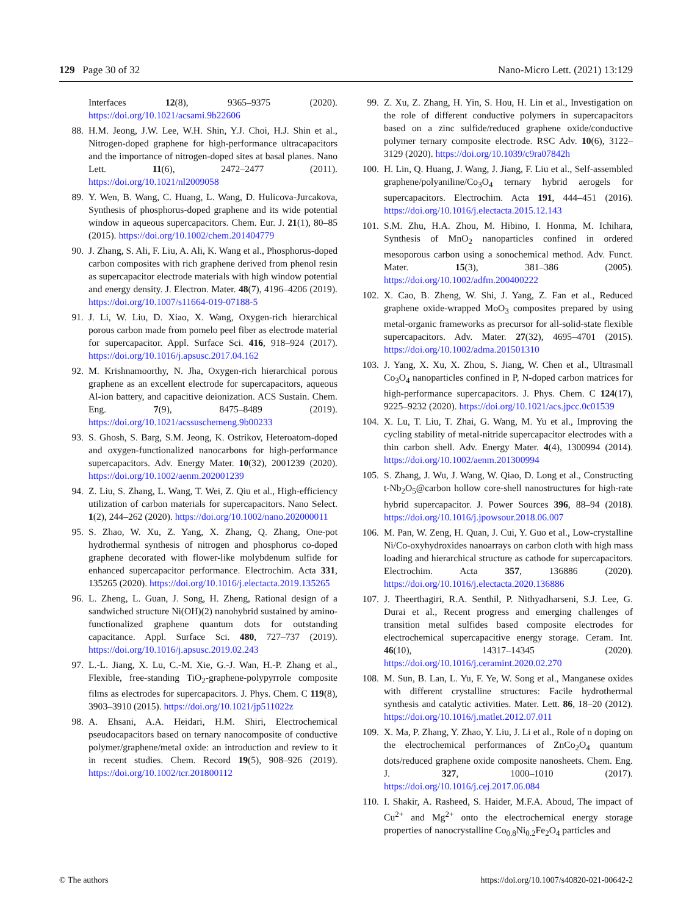129 Page 30 of 32 Nano-Micro Lett. (2021) 13:129
Interfaces 12(8), 9365–9375 (2020). https://doi.org/10.1021/acsami.9b22606
88. H.M. Jeong, J.W. Lee, W.H. Shin, Y.J. Choi, H.J. Shin et al., Nitrogen-doped graphene for high-performance ultracapacitors and the importance of nitrogen-doped sites at basal planes. Nano Lett. 11(6), 2472–2477 (2011). https://doi.org/10.1021/nl2009058
89. Y. Wen, B. Wang, C. Huang, L. Wang, D. Hulicova-Jurcakova, Synthesis of phosphorus-doped graphene and its wide potential window in aqueous supercapacitors. Chem. Eur. J. 21(1), 80–85 (2015). https://doi.org/10.1002/chem.201404779
90. J. Zhang, S. Ali, F. Liu, A. Ali, K. Wang et al., Phosphorus-doped carbon composites with rich graphene derived from phenol resin as supercapacitor electrode materials with high window potential and energy density. J. Electron. Mater. 48(7), 4196–4206 (2019). https://doi.org/10.1007/s11664-019-07188-5
91. J. Li, W. Liu, D. Xiao, X. Wang, Oxygen-rich hierarchical porous carbon made from pomelo peel fiber as electrode material for supercapacitor. Appl. Surface Sci. 416, 918–924 (2017). https://doi.org/10.1016/j.apsusc.2017.04.162
92. M. Krishnamoorthy, N. Jha, Oxygen-rich hierarchical porous graphene as an excellent electrode for supercapacitors, aqueous Al-ion battery, and capacitive deionization. ACS Sustain. Chem. Eng. 7(9), 8475–8489 (2019). https://doi.org/10.1021/acssuschemeng.9b00233
93. S. Ghosh, S. Barg, S.M. Jeong, K. Ostrikov, Heteroatom-doped and oxygen-functionalized nanocarbons for high-performance supercapacitors. Adv. Energy Mater. 10(32), 2001239 (2020). https://doi.org/10.1002/aenm.202001239
94. Z. Liu, S. Zhang, L. Wang, T. Wei, Z. Qiu et al., High-efficiency utilization of carbon materials for supercapacitors. Nano Select. 1(2), 244–262 (2020). https://doi.org/10.1002/nano.202000011
95. S. Zhao, W. Xu, Z. Yang, X. Zhang, Q. Zhang, One-pot hydrothermal synthesis of nitrogen and phosphorus co-doped graphene decorated with flower-like molybdenum sulfide for enhanced supercapacitor performance. Electrochim. Acta 331, 135265 (2020). https://doi.org/10.1016/j.electacta.2019.135265
96. L. Zheng, L. Guan, J. Song, H. Zheng, Rational design of a sandwiched structure Ni(OH)(2) nanohybrid sustained by amino-functionalized graphene quantum dots for outstanding capacitance. Appl. Surface Sci. 480, 727–737 (2019). https://doi.org/10.1016/j.apsusc.2019.02.243
97. L.-L. Jiang, X. Lu, C.-M. Xie, G.-J. Wan, H.-P. Zhang et al., Flexible, free-standing TiO<sub>2</sub>-graphene-polypyrrole composite films as electrodes for supercapacitors. J. Phys. Chem. C 119(8), 3903–3910 (2015). https://doi.org/10.1021/jp511022z
98. A. Ehsani, A.A. Heidari, H.M. Shiri, Electrochemical pseudocapacitors based on ternary nanocomposite of conductive polymer/graphene/metal oxide: an introduction and review to it in recent studies. Chem. Record 19(5), 908–926 (2019). https://doi.org/10.1002/tcr.201800112
99. Z. Xu, Z. Zhang, H. Yin, S. Hou, H. Lin et al., Investigation on the role of different conductive polymers in supercapacitors based on a zinc sulfide/reduced graphene oxide/conductive polymer ternary composite electrode. RSC Adv. 10(6), 3122–3129 (2020). https://doi.org/10.1039/c9ra07842h
100. H. Lin, Q. Huang, J. Wang, J. Jiang, F. Liu et al., Self-assembled graphene/polyaniline/Co<sub>3</sub>O<sub>4</sub> ternary hybrid aerogels for supercapacitors. Electrochim. Acta 191, 444–451 (2016). https://doi.org/10.1016/j.electacta.2015.12.143
101. S.M. Zhu, H.A. Zhou, M. Hibino, I. Honma, M. Ichihara, Synthesis of MnO<sub>2</sub> nanoparticles confined in ordered mesoporous carbon using a sonochemical method. Adv. Funct. Mater. 15(3), 381–386 (2005). https://doi.org/10.1002/adfm.200400222
102. X. Cao, B. Zheng, W. Shi, J. Yang, Z. Fan et al., Reduced graphene oxide-wrapped MoO<sub>3</sub> composites prepared by using metal-organic frameworks as precursor for all-solid-state flexible supercapacitors. Adv. Mater. 27(32), 4695–4701 (2015). https://doi.org/10.1002/adma.201501310
103. J. Yang, X. Xu, X. Zhou, S. Jiang, W. Chen et al., Ultrasmall Co<sub>3</sub>O<sub>4</sub> nanoparticles confined in P, N-doped carbon matrices for high-performance supercapacitors. J. Phys. Chem. C 124(17), 9225–9232 (2020). https://doi.org/10.1021/acs.jpcc.0c01539
104. X. Lu, T. Liu, T. Zhai, G. Wang, M. Yu et al., Improving the cycling stability of metal-nitride supercapacitor electrodes with a thin carbon shell. Adv. Energy Mater. 4(4), 1300994 (2014). https://doi.org/10.1002/aenm.201300994
105. S. Zhang, J. Wu, J. Wang, W. Qiao, D. Long et al., Constructing t-Nb<sub>2</sub>O<sub>5</sub>@carbon hollow core-shell nanostructures for high-rate hybrid supercapacitor. J. Power Sources 396, 88–94 (2018). https://doi.org/10.1016/j.jpowsour.2018.06.007
106. M. Pan, W. Zeng, H. Quan, J. Cui, Y. Guo et al., Low-crystalline Ni/Co-oxyhydroxides nanoarrays on carbon cloth with high mass loading and hierarchical structure as cathode for supercapacitors. Electrochim. Acta 357, 136886 (2020). https://doi.org/10.1016/j.electacta.2020.136886
107. J. Theerthagiri, R.A. Senthil, P. Nithyadharseni, S.J. Lee, G. Durai et al., Recent progress and emerging challenges of transition metal sulfides based composite electrodes for electrochemical supercapacitive energy storage. Ceram. Int. 46(10), 14317–14345 (2020). https://doi.org/10.1016/j.ceramint.2020.02.270
108. M. Sun, B. Lan, L. Yu, F. Ye, W. Song et al., Manganese oxides with different crystalline structures: Facile hydrothermal synthesis and catalytic activities. Mater. Lett. 86, 18–20 (2012). https://doi.org/10.1016/j.matlet.2012.07.011
109. X. Ma, P. Zhang, Y. Zhao, Y. Liu, J. Li et al., Role of n doping on the electrochemical performances of ZnCo<sub>2</sub>O<sub>4</sub> quantum dots/reduced graphene oxide composite nanosheets. Chem. Eng. J. 327, 1000–1010 (2017). https://doi.org/10.1016/j.cej.2017.06.084
110. I. Shakir, A. Rasheed, S. Haider, M.F.A. Aboud, The impact of Cu<sup>2+</sup> and Mg<sup>2+</sup> onto the electrochemical energy storage properties of nanocrystalline Co<sub>0.8</sub>Ni<sub>0.2</sub>Fe<sub>2</sub>O<sub>4</sub> particles and
© The authors https://doi.org/10.1007/s40820-021-00642-2